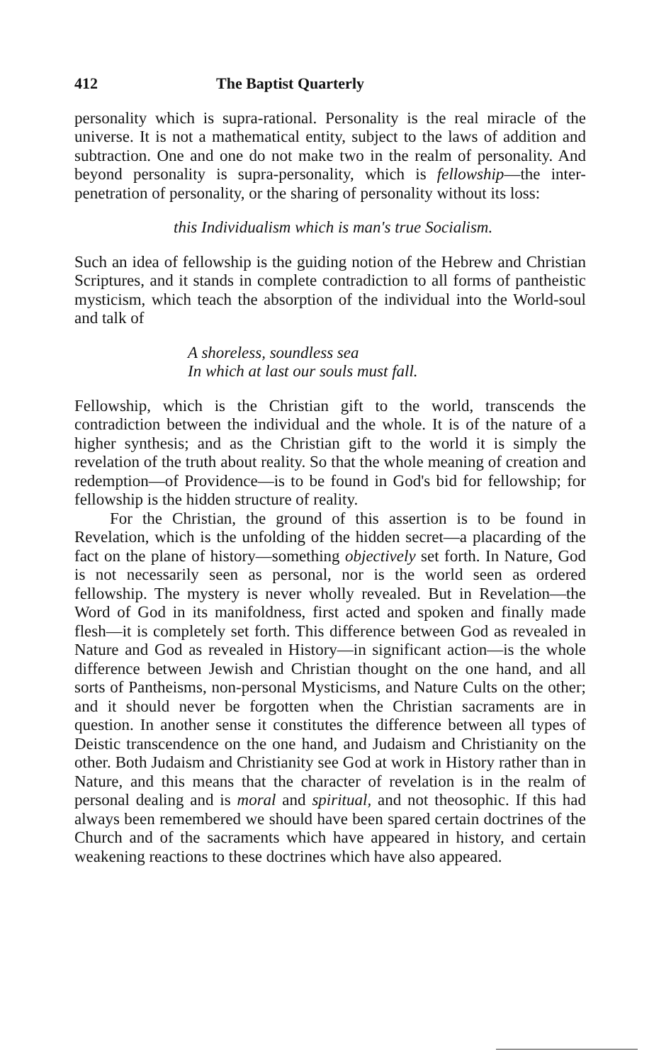412 The Baptist Quarterly
personality which is supra-rational. Personality is the real miracle of the universe. It is not a mathematical entity, subject to the laws of addition and subtraction. One and one do not make two in the realm of personality. And beyond personality is supra-personality, which is fellowship—the inter-penetration of personality, or the sharing of personality without its loss:
this Individualism which is man's true Socialism.
Such an idea of fellowship is the guiding notion of the Hebrew and Christian Scriptures, and it stands in complete contradiction to all forms of pantheistic mysticism, which teach the absorption of the individual into the World-soul and talk of
A shoreless, soundless sea
In which at last our souls must fall.
Fellowship, which is the Christian gift to the world, transcends the contradiction between the individual and the whole. It is of the nature of a higher synthesis; and as the Christian gift to the world it is simply the revelation of the truth about reality. So that the whole meaning of creation and redemption—of Providence—is to be found in God's bid for fellowship; for fellowship is the hidden structure of reality.
For the Christian, the ground of this assertion is to be found in Revelation, which is the unfolding of the hidden secret—a placarding of the fact on the plane of history—something objectively set forth. In Nature, God is not necessarily seen as personal, nor is the world seen as ordered fellowship. The mystery is never wholly revealed. But in Revelation—the Word of God in its manifoldness, first acted and spoken and finally made flesh—it is completely set forth. This difference between God as revealed in Nature and God as revealed in History—in significant action—is the whole difference between Jewish and Christian thought on the one hand, and all sorts of Pantheisms, non-personal Mysticisms, and Nature Cults on the other; and it should never be forgotten when the Christian sacraments are in question. In another sense it constitutes the difference between all types of Deistic transcendence on the one hand, and Judaism and Christianity on the other. Both Judaism and Christianity see God at work in History rather than in Nature, and this means that the character of revelation is in the realm of personal dealing and is moral and spiritual, and not theosophic. If this had always been remembered we should have been spared certain doctrines of the Church and of the sacraments which have appeared in history, and certain weakening reactions to these doctrines which have also appeared.